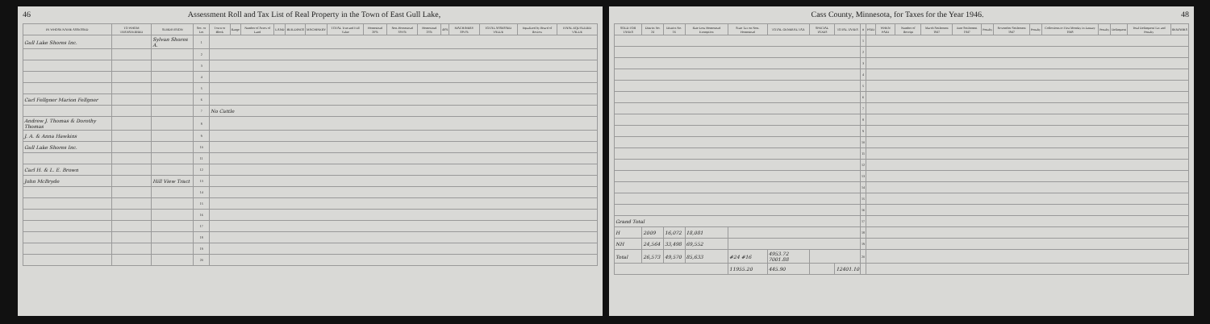46 Assessment Roll and Tax List of Real Property in the Town of East Gull Lake,
| IN WHOSE NAME ASSESSED | TO WHOM TRANSFERRED | SUBDIVISION | Sec. or Lot | Town or Block | Range | Number of Acres of Land | LAND | BUILDINGS | MACHINERY | TOTAL True and Full Value | Homestead 20% | Non-Homestead 33⅓% | Homestead 25% | 40% | MACHINERY 33⅓% | TOTAL ASSESSED VALUE | Equalized by Board of Review | FINAL EQUALIZED VALUE |
| --- | --- | --- | --- | --- | --- | --- | --- | --- | --- | --- | --- | --- | --- | --- | --- | --- | --- | --- |
| Gull Lake Shores Inc. | | Sylvan Shores A. | 1 | | | | | | | | | | | | | | | |
| | | | 2 | | | | | | | | | | | | | | | |
| | | | 3 | | | | | | | | | | | | | | | |
| | | | 4 | | | | | | | | | | | | | | | |
| | | | 5 | | | | | | | | | | | | | | | |
| Carl Fellgner Marion Fellgner | | | 6 | | | | | | | | | | | | | | | |
| | | | 7 | No Cattle | | | | | | | | | | | | | | |
| Andrew J. Thomas & Dorothy Thomas | | | 8 | | | | | | | | | | | | | | | |
| J. A. & Anna Hawkins | | | 9 | | | | | | | | | | | | | | | |
| Gull Lake Shores Inc. | | | 10 | | | | | | | | | | | | | | | |
| | | | 11 | | | | | | | | | | | | | | | |
| Carl H. & L. E. Brown | | | 12 | | | | | | | | | | | | | | | |
| John McBryde | | Hill View Tract | 13 | | | | | | | | | | | | | | | |
| | | | 14 | | | | | | | | | | | | | | | |
| | | | 15 | | | | | | | | | | | | | | | |
| | | | 16 | | | | | | | | | | | | | | | |
| | | | 17 | | | | | | | | | | | | | | | |
| | | | 18 | | | | | | | | | | | | | | | |
| | | | 19 | | | | | | | | | | | | | | | |
| | | | 20 | | | | | | | | | | | | | | | |
Cass County, Minnesota, for Taxes for the Year 1946. 48
| SOLD FOR TAXES | District No. 24 | District No. 16 | Rate Less Homestead Exemption | State Tax on Non-Homestead | TOTAL GENERAL TAX | SPECIAL TAXES | TOTAL TAXES | # | PAID | WHEN PAID | Number of Receipt | March Settlement 1947 | June Settlement 1947 | Penalty | November Settlement 1947 | Penalty | Collections to First Monday in January 1948 | Penalty | Delinquent | Total Delinquent Tax and Penalty | REMARKS |
| --- | --- | --- | --- | --- | --- | --- | --- | --- | --- | --- | --- | --- | --- | --- | --- | --- | --- | --- | --- | --- | --- |
| | | | | | | | | 1 | | | | | | | | | | | | | |
| | | | | | | | | 2 | | | | | | | | | | | | | |
| | | | | | | | | 3 | | | | | | | | | | | | | |
| | | | | | | | | 4 | | | | | | | | | | | | | |
| | | | | | | | | 5 | | | | | | | | | | | | | |
| | | | | | | | | 6 | | | | | | | | | | | | | |
| | | | | | | | | 7 | | | | | | | | | | | | | |
| | | | | | | | | 8 | | | | | | | | | | | | | |
| | | | | | | | | 9 | | | | | | | | | | | | | |
| | | | | | | | | 10 | | | | | | | | | | | | | |
| | | | | | | | | 11 | | | | | | | | | | | | | |
| | | | | | | | | 12 | | | | | | | | | | | | | |
| | | | | | | | | 13 | | | | | | | | | | | | | |
| | | | | | | | | 14 | | | | | | | | | | | | | |
| | | | | | | | | 15 | | | | | | | | | | | | | |
| | | | | | | | | 16 | | | | | | | | | | | | | |
| Grand Total | | | | | | | | 17 | | | | | | | | | | | | | |
| H | 2009 | 16,072 | 18,081 | | | | | 18 | | | | | | | | | | | | | |
| NH | 24,564 | 33,498 | 69,552 | | | | | 19 | | | | | | | | | | | | | |
| Total | 26,573 | 49,570 | 85,633 | #24 #16 | 4953.72 7001.88 | | | 20 | | | | | | | | | | | | | |
| | | | | 11955.20 | 445.90 | | 12401.10 | | | | | | | | | | | | | | |